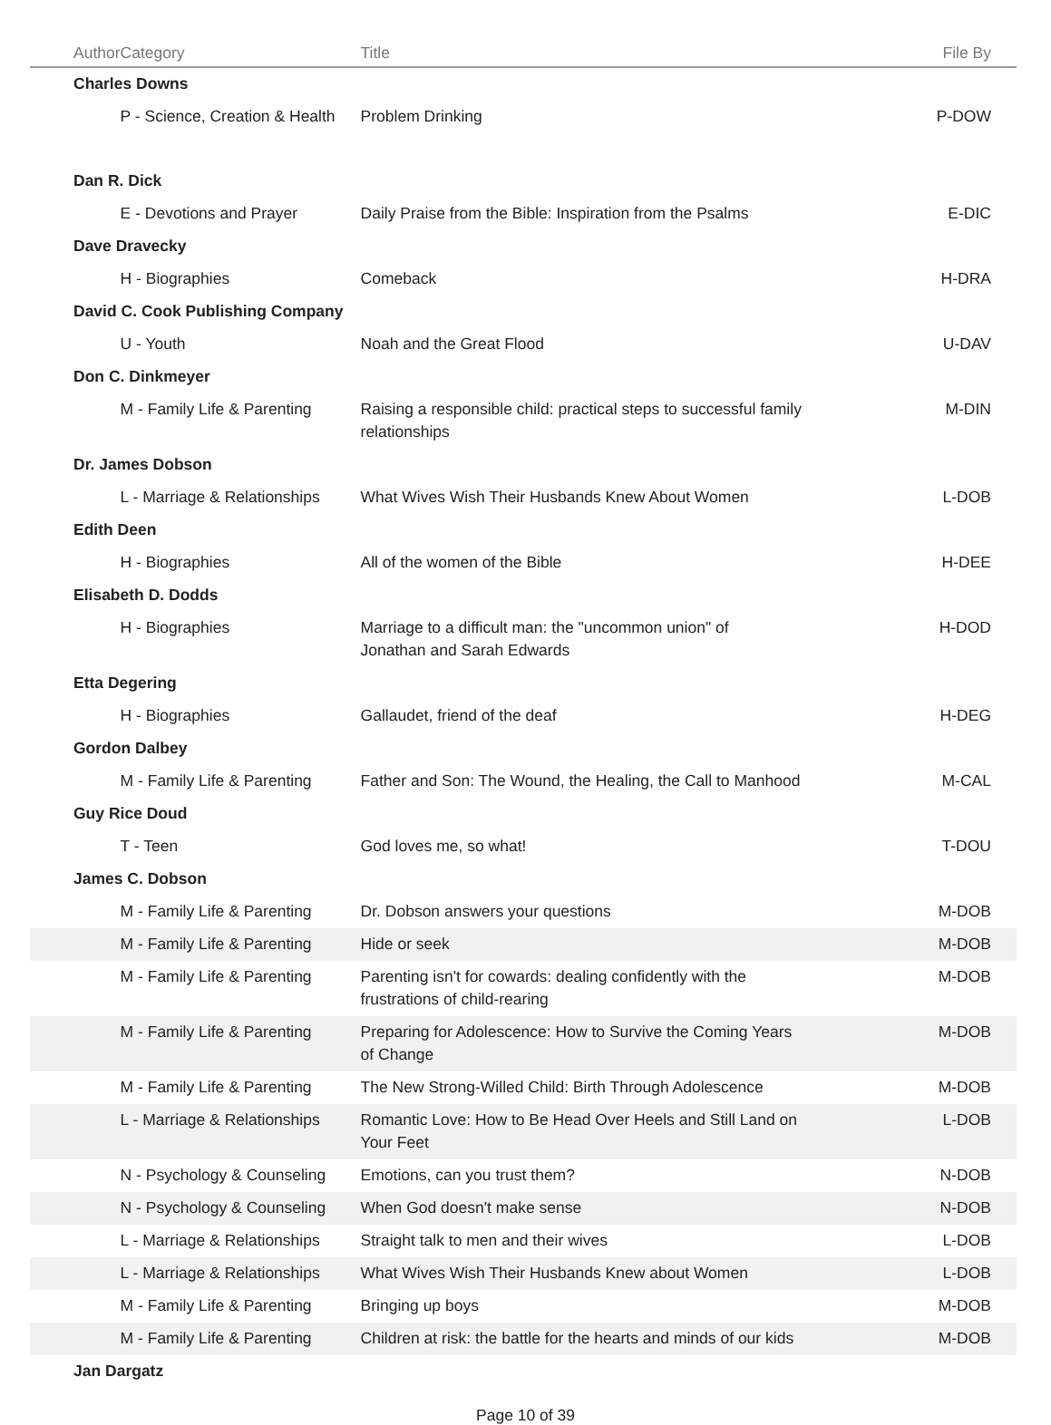| Author | Category | Title | File By |
| --- | --- | --- | --- |
| Charles Downs | | | |
| | P - Science, Creation & Health | Problem Drinking | P-DOW |
| Dan R. Dick | | | |
| | E - Devotions and Prayer | Daily Praise from the Bible: Inspiration from the Psalms | E-DIC |
| Dave Dravecky | | | |
| | H - Biographies | Comeback | H-DRA |
| David C. Cook Publishing Company | | | |
| | U - Youth | Noah and the Great Flood | U-DAV |
| Don C. Dinkmeyer | | | |
| | M - Family Life & Parenting | Raising a responsible child: practical steps to successful family relationships | M-DIN |
| Dr. James Dobson | | | |
| | L - Marriage & Relationships | What Wives Wish Their Husbands Knew About Women | L-DOB |
| Edith Deen | | | |
| | H - Biographies | All of the women of the Bible | H-DEE |
| Elisabeth D. Dodds | | | |
| | H - Biographies | Marriage to a difficult man: the "uncommon union" of Jonathan and Sarah Edwards | H-DOD |
| Etta Degering | | | |
| | H - Biographies | Gallaudet, friend of the deaf | H-DEG |
| Gordon Dalbey | | | |
| | M - Family Life & Parenting | Father and Son: The Wound, the Healing, the Call to Manhood | M-CAL |
| Guy Rice Doud | | | |
| | T - Teen | God loves me, so what! | T-DOU |
| James C. Dobson | | | |
| | M - Family Life & Parenting | Dr. Dobson answers your questions | M-DOB |
| | M - Family Life & Parenting | Hide or seek | M-DOB |
| | M - Family Life & Parenting | Parenting isn't for cowards: dealing confidently with the frustrations of child-rearing | M-DOB |
| | M - Family Life & Parenting | Preparing for Adolescence: How to Survive the Coming Years of Change | M-DOB |
| | M - Family Life & Parenting | The New Strong-Willed Child: Birth Through Adolescence | M-DOB |
| | L - Marriage & Relationships | Romantic Love: How to Be Head Over Heels and Still Land on Your Feet | L-DOB |
| | N - Psychology & Counseling | Emotions, can you trust them? | N-DOB |
| | N - Psychology & Counseling | When God doesn't make sense | N-DOB |
| | L - Marriage & Relationships | Straight talk to men and their wives | L-DOB |
| | L - Marriage & Relationships | What Wives Wish Their Husbands Knew about Women | L-DOB |
| | M - Family Life & Parenting | Bringing up boys | M-DOB |
| | M - Family Life & Parenting | Children at risk: the battle for the hearts and minds of our kids | M-DOB |
| Jan Dargatz | | | |
Page 10 of 39